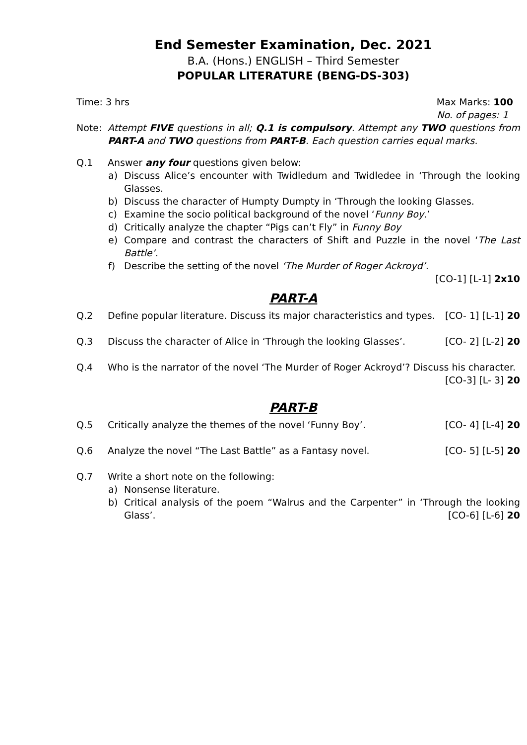End Semester Examination, Dec. 2021
B.A. (Hons.) ENGLISH – Third Semester
POPULAR LITERATURE (BENG-DS-303)
Time: 3 hrs Max Marks: 100
No. of pages: 1
Note: Attempt FIVE questions in all; Q.1 is compulsory. Attempt any TWO questions from PART-A and TWO questions from PART-B. Each question carries equal marks.
Q.1 Answer any four questions given below:
a) Discuss Alice’s encounter with Twidledum and Twidledee in ‘Through the looking Glasses.
b) Discuss the character of Humpty Dumpty in ‘Through the looking Glasses.
c) Examine the socio political background of the novel ‘Funny Boy.’
d) Critically analyze the chapter “Pigs can’t Fly” in Funny Boy
e) Compare and contrast the characters of Shift and Puzzle in the novel ‘The Last Battle’.
f) Describe the setting of the novel ‘The Murder of Roger Ackroyd’.
[CO-1] [L-1] 2x10
PART-A
Q.2 Define popular literature. Discuss its major characteristics and types. [CO- 1] [L-1] 20
Q.3 Discuss the character of Alice in ‘Through the looking Glasses’. [CO- 2] [L-2] 20
Q.4 Who is the narrator of the novel ‘The Murder of Roger Ackroyd’? Discuss his character.
[CO-3] [L- 3] 20
PART-B
Q.5 Critically analyze the themes of the novel ‘Funny Boy’. [CO- 4] [L-4] 20
Q.6 Analyze the novel “The Last Battle” as a Fantasy novel. [CO- 5] [L-5] 20
Q.7 Write a short note on the following:
a) Nonsense literature.
b) Critical analysis of the poem “Walrus and the Carpenter” in ‘Through the looking Glass’. [CO-6] [L-6] 20